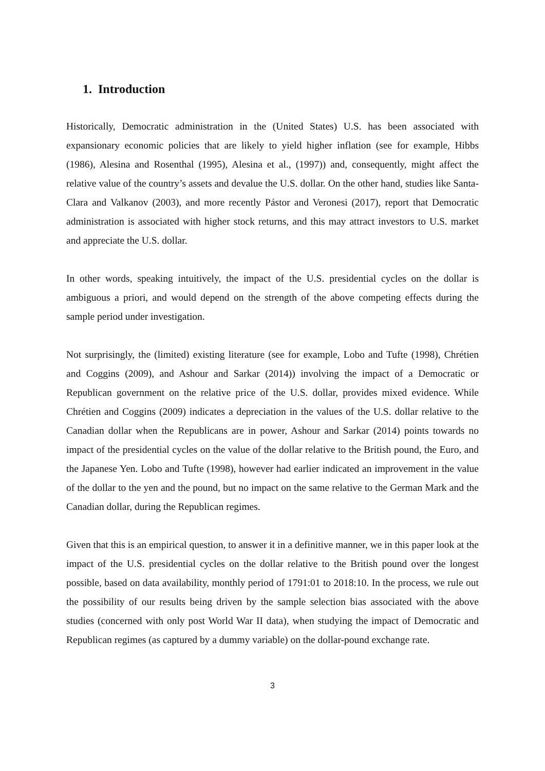1. Introduction
Historically, Democratic administration in the (United States) U.S. has been associated with expansionary economic policies that are likely to yield higher inflation (see for example, Hibbs (1986), Alesina and Rosenthal (1995), Alesina et al., (1997)) and, consequently, might affect the relative value of the country’s assets and devalue the U.S. dollar. On the other hand, studies like Santa-Clara and Valkanov (2003), and more recently Pástor and Veronesi (2017), report that Democratic administration is associated with higher stock returns, and this may attract investors to U.S. market and appreciate the U.S. dollar.
In other words, speaking intuitively, the impact of the U.S. presidential cycles on the dollar is ambiguous a priori, and would depend on the strength of the above competing effects during the sample period under investigation.
Not surprisingly, the (limited) existing literature (see for example, Lobo and Tufte (1998), Chrétien and Coggins (2009), and Ashour and Sarkar (2014)) involving the impact of a Democratic or Republican government on the relative price of the U.S. dollar, provides mixed evidence. While Chrétien and Coggins (2009) indicates a depreciation in the values of the U.S. dollar relative to the Canadian dollar when the Republicans are in power, Ashour and Sarkar (2014) points towards no impact of the presidential cycles on the value of the dollar relative to the British pound, the Euro, and the Japanese Yen. Lobo and Tufte (1998), however had earlier indicated an improvement in the value of the dollar to the yen and the pound, but no impact on the same relative to the German Mark and the Canadian dollar, during the Republican regimes.
Given that this is an empirical question, to answer it in a definitive manner, we in this paper look at the impact of the U.S. presidential cycles on the dollar relative to the British pound over the longest possible, based on data availability, monthly period of 1791:01 to 2018:10. In the process, we rule out the possibility of our results being driven by the sample selection bias associated with the above studies (concerned with only post World War II data), when studying the impact of Democratic and Republican regimes (as captured by a dummy variable) on the dollar-pound exchange rate.
3